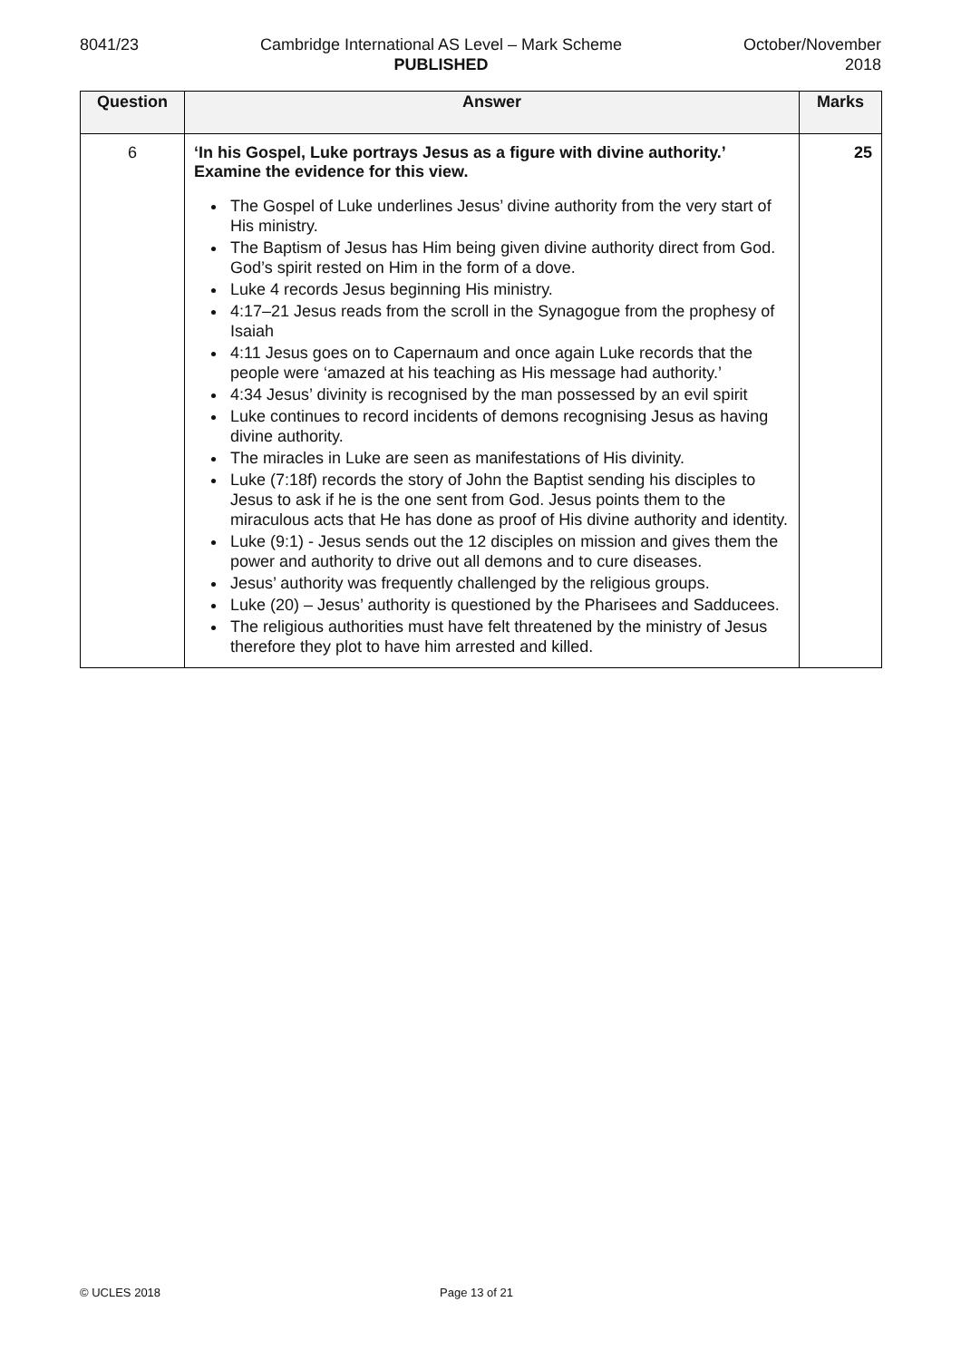8041/23 Cambridge International AS Level – Mark Scheme
PUBLISHED
October/November
2018
| Question | Answer | Marks |
| --- | --- | --- |
| 6 | ‘In his Gospel, Luke portrays Jesus as a figure with divine authority.’ Examine the evidence for this view. The Gospel of Luke underlines Jesus’ divine authority from the very start of His ministry. The Baptism of Jesus has Him being given divine authority direct from God. God’s spirit rested on Him in the form of a dove. Luke 4 records Jesus beginning His ministry. 4:17–21 Jesus reads from the scroll in the Synagogue from the prophesy of Isaiah 4:11 Jesus goes on to Capernaum and once again Luke records that the people were ‘amazed at his teaching as His message had authority.’ 4:34 Jesus’ divinity is recognised by the man possessed by an evil spirit Luke continues to record incidents of demons recognising Jesus as having divine authority. The miracles in Luke are seen as manifestations of His divinity. Luke (7:18f) records the story of John the Baptist sending his disciples to Jesus to ask if he is the one sent from God. Jesus points them to the miraculous acts that He has done as proof of His divine authority and identity. Luke (9:1) - Jesus sends out the 12 disciples on mission and gives them the power and authority to drive out all demons and to cure diseases. Jesus’ authority was frequently challenged by the religious groups. Luke (20) – Jesus’ authority is questioned by the Pharisees and Sadducees. The religious authorities must have felt threatened by the ministry of Jesus therefore they plot to have him arrested and killed. | 25 |
© UCLES 2018 Page 13 of 21